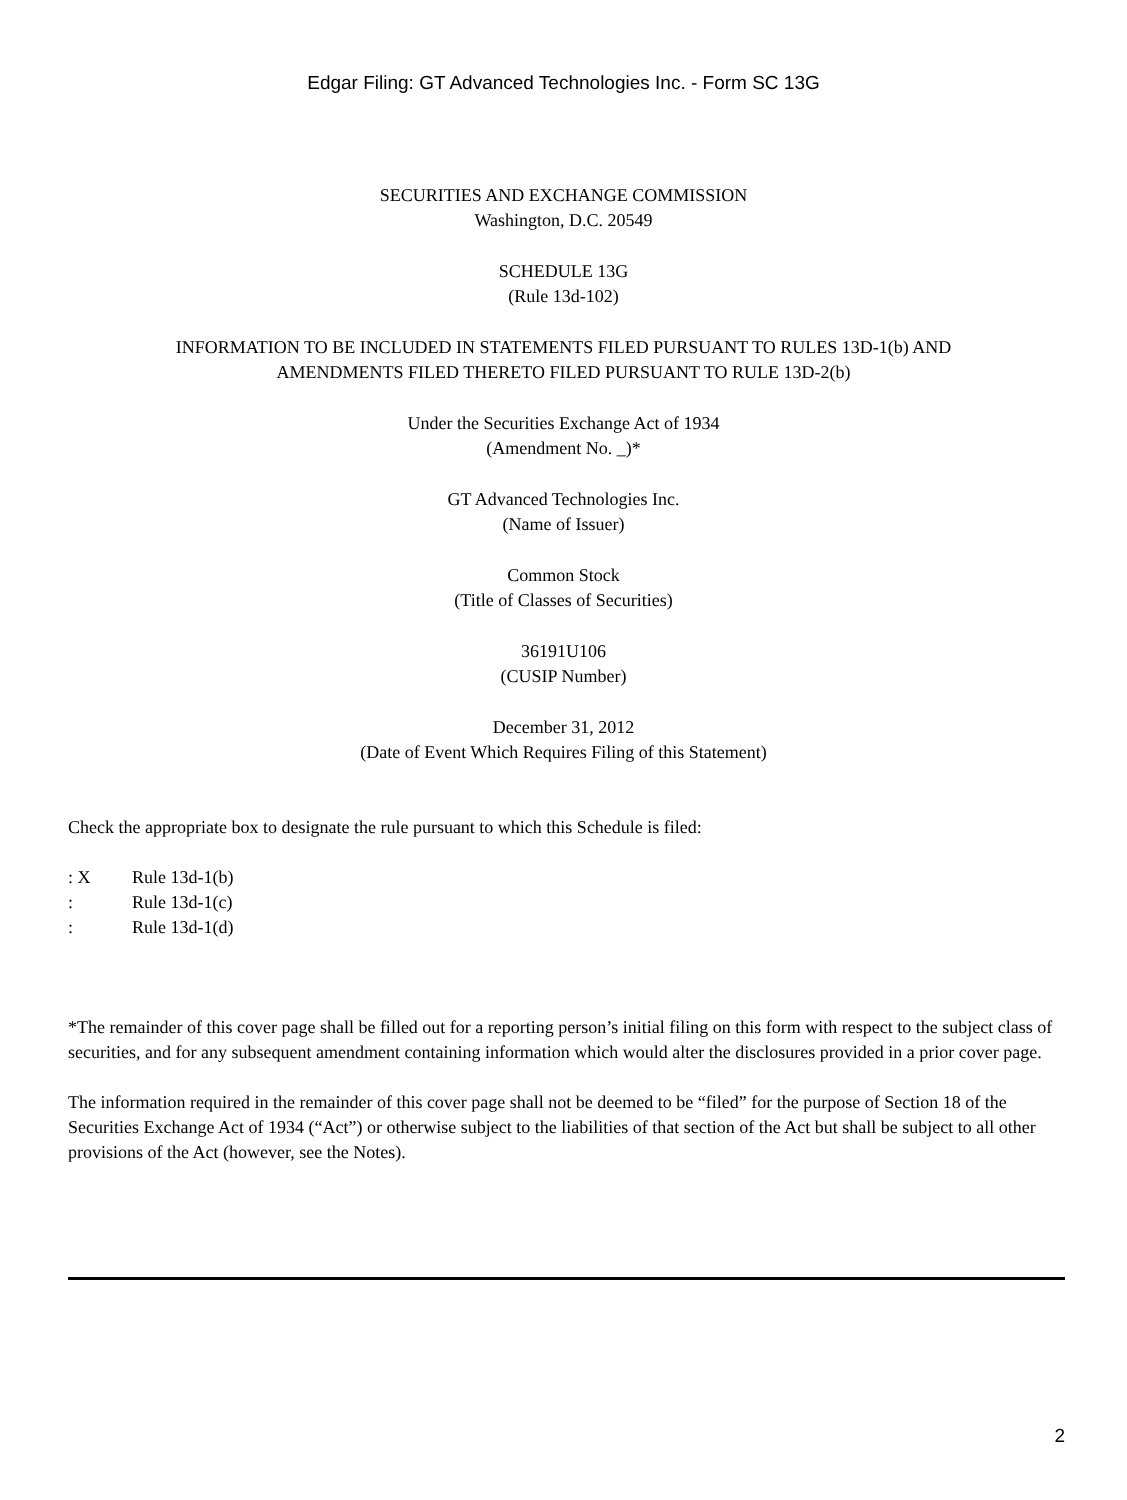Edgar Filing: GT Advanced Technologies Inc. - Form SC 13G
SECURITIES AND EXCHANGE COMMISSION
Washington, D.C. 20549
SCHEDULE 13G
(Rule 13d-102)
INFORMATION TO BE INCLUDED IN STATEMENTS FILED PURSUANT TO RULES 13D-1(b) AND
AMENDMENTS FILED THERETO FILED PURSUANT TO RULE 13D-2(b)
Under the Securities Exchange Act of 1934
(Amendment No. _)*
GT Advanced Technologies Inc.
(Name of Issuer)
Common Stock
(Title of Classes of Securities)
36191U106
(CUSIP Number)
December 31, 2012
(Date of Event Which Requires Filing of this Statement)
Check the appropriate box to designate the rule pursuant to which this Schedule is filed:
: X Rule 13d-1(b)
: Rule 13d-1(c)
: Rule 13d-1(d)
*The remainder of this cover page shall be filled out for a reporting person’s initial filing on this form with respect to the subject class of securities, and for any subsequent amendment containing information which would alter the disclosures provided in a prior cover page.
The information required in the remainder of this cover page shall not be deemed to be “filed” for the purpose of Section 18 of the Securities Exchange Act of 1934 (“Act”) or otherwise subject to the liabilities of that section of the Act but shall be subject to all other provisions of the Act (however, see the Notes).
2